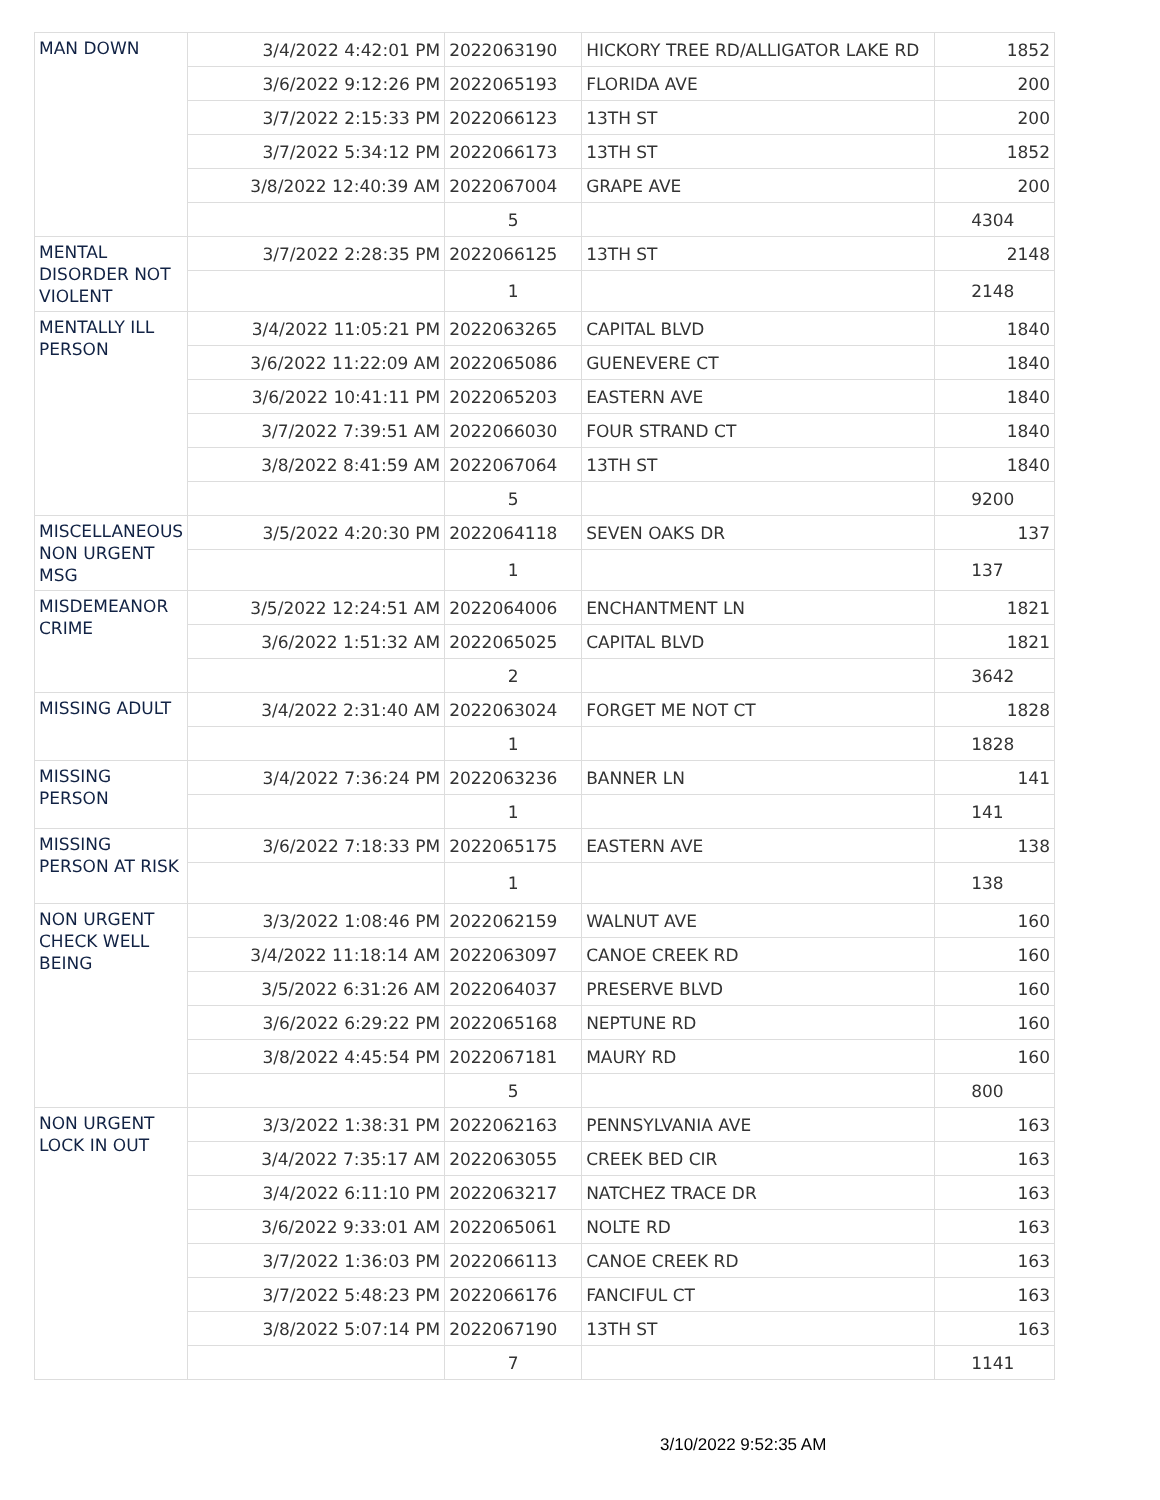| MAN DOWN | 3/4/2022 4:42:01 PM | 2022063190 | HICKORY TREE RD/ALLIGATOR LAKE RD | 1852 |
| | 3/6/2022 9:12:26 PM | 2022065193 | FLORIDA AVE | 200 |
| | 3/7/2022 2:15:33 PM | 2022066123 | 13TH ST | 200 |
| | 3/7/2022 5:34:12 PM | 2022066173 | 13TH ST | 1852 |
| | 3/8/2022 12:40:39 AM | 2022067004 | GRAPE AVE | 200 |
| | | 5 | | 4304 |
| MENTAL DISORDER NOT VIOLENT | 3/7/2022 2:28:35 PM | 2022066125 | 13TH ST | 2148 |
| | | 1 | | 2148 |
| MENTALLY ILL PERSON | 3/4/2022 11:05:21 PM | 2022063265 | CAPITAL BLVD | 1840 |
| | 3/6/2022 11:22:09 AM | 2022065086 | GUENEVERE CT | 1840 |
| | 3/6/2022 10:41:11 PM | 2022065203 | EASTERN AVE | 1840 |
| | 3/7/2022 7:39:51 AM | 2022066030 | FOUR STRAND CT | 1840 |
| | 3/8/2022 8:41:59 AM | 2022067064 | 13TH ST | 1840 |
| | | 5 | | 9200 |
| MISCELLANEOUS NON URGENT MSG | 3/5/2022 4:20:30 PM | 2022064118 | SEVEN OAKS DR | 137 |
| | | 1 | | 137 |
| MISDEMEANOR CRIME | 3/5/2022 12:24:51 AM | 2022064006 | ENCHANTMENT LN | 1821 |
| | 3/6/2022 1:51:32 AM | 2022065025 | CAPITAL BLVD | 1821 |
| | | 2 | | 3642 |
| MISSING ADULT | 3/4/2022 2:31:40 AM | 2022063024 | FORGET ME NOT CT | 1828 |
| | | 1 | | 1828 |
| MISSING PERSON | 3/4/2022 7:36:24 PM | 2022063236 | BANNER LN | 141 |
| | | 1 | | 141 |
| MISSING PERSON AT RISK | 3/6/2022 7:18:33 PM | 2022065175 | EASTERN AVE | 138 |
| | | 1 | | 138 |
| NON URGENT CHECK WELL BEING | 3/3/2022 1:08:46 PM | 2022062159 | WALNUT AVE | 160 |
| | 3/4/2022 11:18:14 AM | 2022063097 | CANOE CREEK RD | 160 |
| | 3/5/2022 6:31:26 AM | 2022064037 | PRESERVE BLVD | 160 |
| | 3/6/2022 6:29:22 PM | 2022065168 | NEPTUNE RD | 160 |
| | 3/8/2022 4:45:54 PM | 2022067181 | MAURY RD | 160 |
| | | 5 | | 800 |
| NON URGENT LOCK IN OUT | 3/3/2022 1:38:31 PM | 2022062163 | PENNSYLVANIA AVE | 163 |
| | 3/4/2022 7:35:17 AM | 2022063055 | CREEK BED CIR | 163 |
| | 3/4/2022 6:11:10 PM | 2022063217 | NATCHEZ TRACE DR | 163 |
| | 3/6/2022 9:33:01 AM | 2022065061 | NOLTE RD | 163 |
| | 3/7/2022 1:36:03 PM | 2022066113 | CANOE CREEK RD | 163 |
| | 3/7/2022 5:48:23 PM | 2022066176 | FANCIFUL CT | 163 |
| | 3/8/2022 5:07:14 PM | 2022067190 | 13TH ST | 163 |
| | | 7 | | 1141 |
3/10/2022 9:52:35 AM